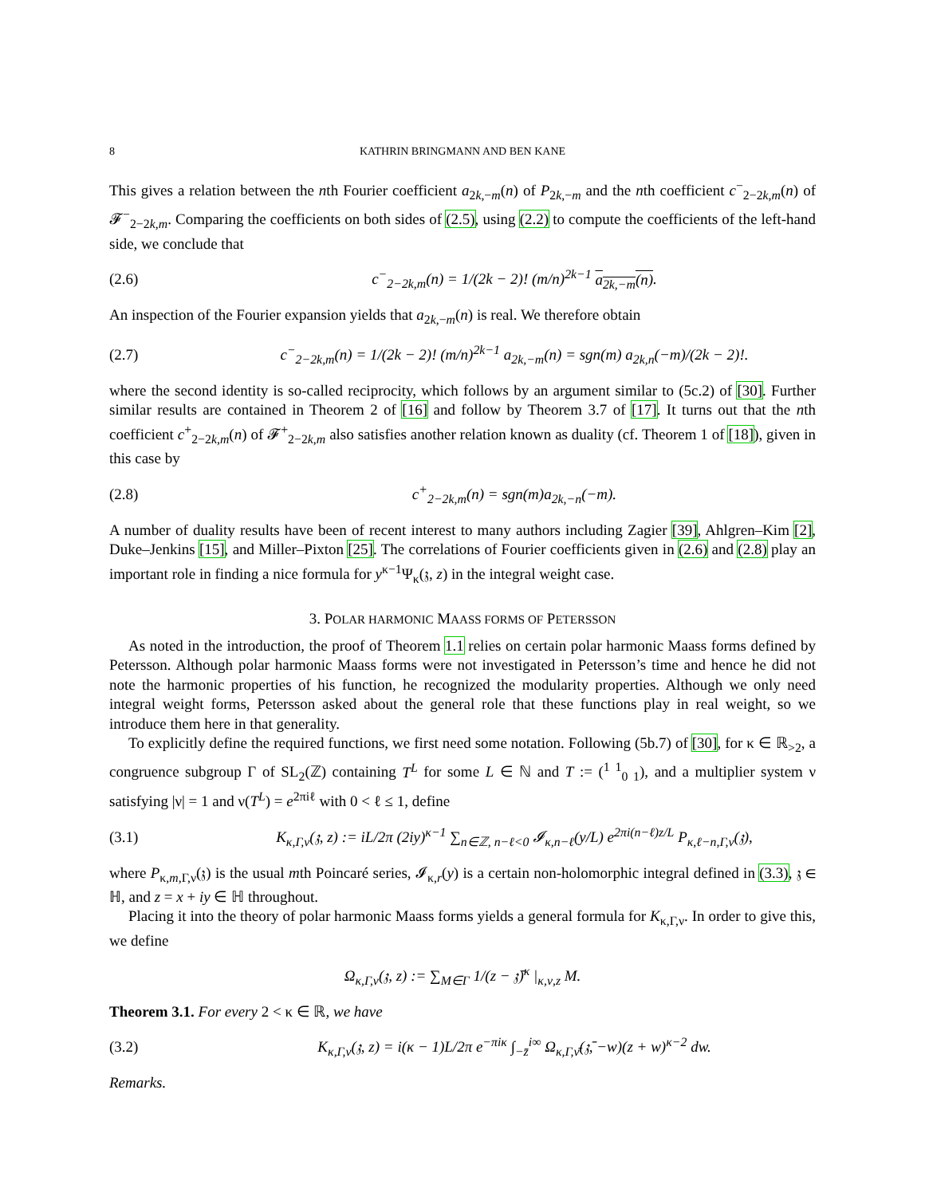8 KATHRIN BRINGMANN AND BEN KANE
This gives a relation between the nth Fourier coefficient a<sub>2k,−m</sub>(n) of P<sub>2k,−m</sub> and the nth coefficient c<sup>−</sup><sub>2−2k,m</sub>(n) of 𝓕<sup>−</sup><sub>2−2k,m</sub>. Comparing the coefficients on both sides of (2.5), using (2.2) to compute the coefficients of the left-hand side, we conclude that
(2.6) c<sup>−</sup><sub>2−2k,m</sub>(n) = 1/(2k − 2)! (m/n)<sup>2k−1</sup> a<sub>2k,−m</sub>(n).
An inspection of the Fourier expansion yields that a<sub>2k,−m</sub>(n) is real. We therefore obtain
(2.7) c<sup>−</sup><sub>2−2k,m</sub>(n) = 1/(2k − 2)! (m/n)<sup>2k−1</sup> a<sub>2k,−m</sub>(n) = sgn(m) a<sub>2k,n</sub>(−m)/(2k − 2)!.
where the second identity is so-called reciprocity, which follows by an argument similar to (5c.2) of [30]. Further similar results are contained in Theorem 2 of [16] and follow by Theorem 3.7 of [17]. It turns out that the nth coefficient c<sup>+</sup><sub>2−2k,m</sub>(n) of 𝓕<sup>+</sup><sub>2−2k,m</sub> also satisfies another relation known as duality (cf. Theorem 1 of [18]), given in this case by
(2.8) c<sup>+</sup><sub>2−2k,m</sub>(n) = sgn(m)a<sub>2k,−n</sub>(−m).
A number of duality results have been of recent interest to many authors including Zagier [39], Ahlgren–Kim [2], Duke–Jenkins [15], and Miller–Pixton [25]. The correlations of Fourier coefficients given in (2.6) and (2.8) play an important role in finding a nice formula for y<sup>κ−1</sup>Ψ<sub>κ</sub>(𝔷, z) in the integral weight case.
3. POLAR HARMONIC MAASS FORMS OF PETERSSON
As noted in the introduction, the proof of Theorem 1.1 relies on certain polar harmonic Maass forms defined by Petersson. Although polar harmonic Maass forms were not investigated in Petersson’s time and hence he did not note the harmonic properties of his function, he recognized the modularity properties. Although we only need integral weight forms, Petersson asked about the general role that these functions play in real weight, so we introduce them here in that generality.
To explicitly define the required functions, we first need some notation. Following (5b.7) of [30], for κ ∈ ℝ<sub>>2</sub>, a congruence subgroup Γ of SL<sub>2</sub>(ℤ) containing T<sup>L</sup> for some L ∈ ℕ and T := (<sup>1 1</sup><sub>0 1</sub>), and a multiplier system ν satisfying |ν| = 1 and ν(T<sup>L</sup>) = e<sup>2πiℓ</sup> with 0 < ℓ ≤ 1, define
(3.1) K<sub>κ,Γ,ν</sub>(𝔷, z) := iL/2π (2iy)<sup>κ−1</sup> ∑<sub>n∈ℤ, n−ℓ<0</sub> 𝓘<sub>κ,n−ℓ</sub>(y/L) e<sup>2πi(n−ℓ)z/L</sup> P<sub>κ,ℓ−n,Γ,ν</sub>(𝔷),
where P<sub>κ,m,Γ,ν</sub>(𝔷) is the usual mth Poincaré series, 𝓘<sub>κ,r</sub>(y) is a certain non-holomorphic integral defined in (3.3), 𝔷 ∈ ℍ, and z = x + iy ∈ ℍ throughout.
Placing it into the theory of polar harmonic Maass forms yields a general formula for K<sub>κ,Γ,ν</sub>. In order to give this, we define
Ω<sub>κ,Γ,ν</sub>(𝔷, z) := ∑<sub>M∈Γ</sub> 1/(z − 𝔷̄)<sup>κ</sup> |<sub>κ,ν,z</sub> M.
Theorem 3.1. For every 2 < κ ∈ ℝ, we have
(3.2) K<sub>κ,Γ,ν</sub>(𝔷, z) = i(κ − 1)L/2π e<sup>−πiκ</sup> ∫<sub>−z̄</sub><sup>i∞</sup> Ω<sub>κ,Γ,ν̄</sub>(𝔷̄, −w)(z + w)<sup>κ−2</sup> dw.
Remarks.